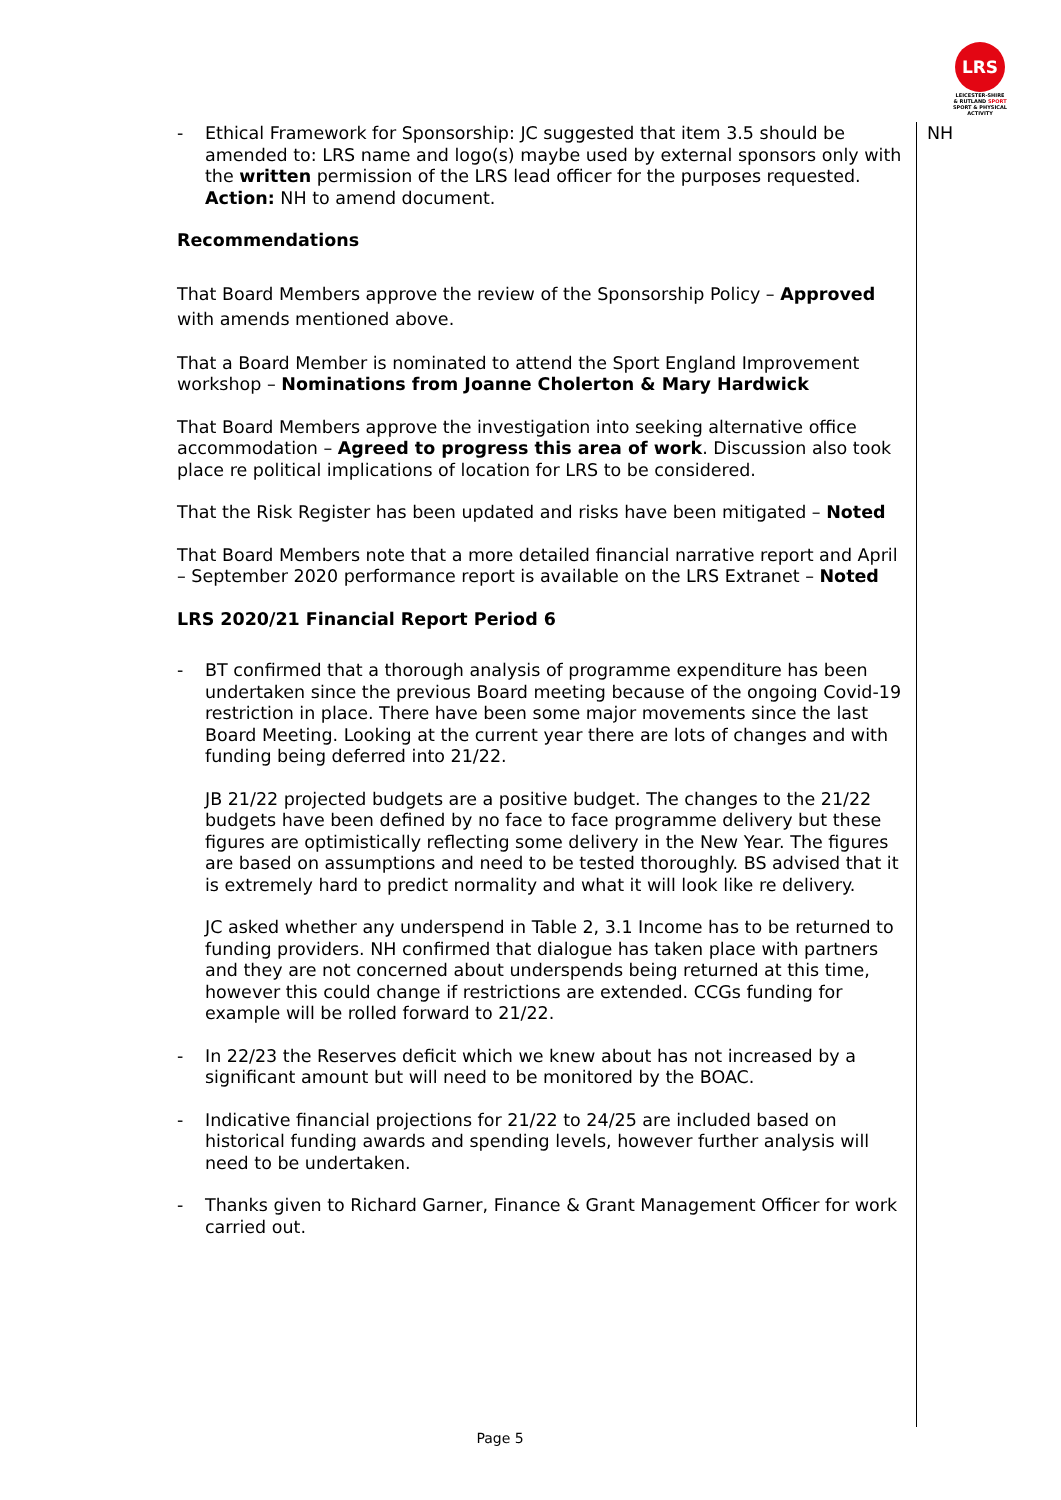LRS
LEICESTER-SHIRE
& RUTLAND SPORT
SPORT & PHYSICAL ACTIVITY
NH
- Ethical Framework for Sponsorship: JC suggested that item 3.5 should be amended to: LRS name and logo(s) maybe used by external sponsors only with the written permission of the LRS lead officer for the purposes requested. Action: NH to amend document.
Recommendations
That Board Members approve the review of the Sponsorship Policy – Approved with amends mentioned above.
That a Board Member is nominated to attend the Sport England Improvement workshop – Nominations from Joanne Cholerton & Mary Hardwick
That Board Members approve the investigation into seeking alternative office accommodation – Agreed to progress this area of work. Discussion also took place re political implications of location for LRS to be considered.
That the Risk Register has been updated and risks have been mitigated – Noted
That Board Members note that a more detailed financial narrative report and April – September 2020 performance report is available on the LRS Extranet – Noted
LRS 2020/21 Financial Report Period 6
- BT confirmed that a thorough analysis of programme expenditure has been undertaken since the previous Board meeting because of the ongoing Covid-19 restriction in place. There have been some major movements since the last Board Meeting. Looking at the current year there are lots of changes and with funding being deferred into 21/22.
JB 21/22 projected budgets are a positive budget. The changes to the 21/22 budgets have been defined by no face to face programme delivery but these figures are optimistically reflecting some delivery in the New Year. The figures are based on assumptions and need to be tested thoroughly. BS advised that it is extremely hard to predict normality and what it will look like re delivery.
JC asked whether any underspend in Table 2, 3.1 Income has to be returned to funding providers. NH confirmed that dialogue has taken place with partners and they are not concerned about underspends being returned at this time, however this could change if restrictions are extended. CCGs funding for example will be rolled forward to 21/22.
- In 22/23 the Reserves deficit which we knew about has not increased by a significant amount but will need to be monitored by the BOAC.
- Indicative financial projections for 21/22 to 24/25 are included based on historical funding awards and spending levels, however further analysis will need to be undertaken.
- Thanks given to Richard Garner, Finance & Grant Management Officer for work carried out.
Page 5